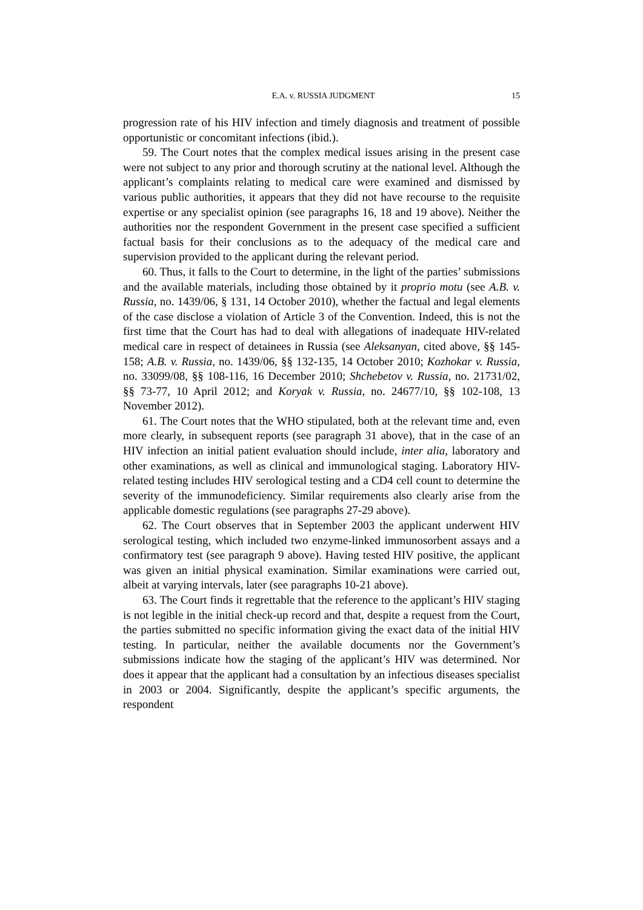E.A. v. RUSSIA JUDGMENT 15
progression rate of his HIV infection and timely diagnosis and treatment of possible opportunistic or concomitant infections (ibid.).
59. The Court notes that the complex medical issues arising in the present case were not subject to any prior and thorough scrutiny at the national level. Although the applicant’s complaints relating to medical care were examined and dismissed by various public authorities, it appears that they did not have recourse to the requisite expertise or any specialist opinion (see paragraphs 16, 18 and 19 above). Neither the authorities nor the respondent Government in the present case specified a sufficient factual basis for their conclusions as to the adequacy of the medical care and supervision provided to the applicant during the relevant period.
60. Thus, it falls to the Court to determine, in the light of the parties’ submissions and the available materials, including those obtained by it proprio motu (see A.B. v. Russia, no. 1439/06, § 131, 14 October 2010), whether the factual and legal elements of the case disclose a violation of Article 3 of the Convention. Indeed, this is not the first time that the Court has had to deal with allegations of inadequate HIV-related medical care in respect of detainees in Russia (see Aleksanyan, cited above, §§ 145-158; A.B. v. Russia, no. 1439/06, §§ 132-135, 14 October 2010; Kozhokar v. Russia, no. 33099/08, §§ 108-116, 16 December 2010; Shchebetov v. Russia, no. 21731/02, §§ 73-77, 10 April 2012; and Koryak v. Russia, no. 24677/10, §§ 102-108, 13 November 2012).
61. The Court notes that the WHO stipulated, both at the relevant time and, even more clearly, in subsequent reports (see paragraph 31 above), that in the case of an HIV infection an initial patient evaluation should include, inter alia, laboratory and other examinations, as well as clinical and immunological staging. Laboratory HIV-related testing includes HIV serological testing and a CD4 cell count to determine the severity of the immunodeficiency. Similar requirements also clearly arise from the applicable domestic regulations (see paragraphs 27-29 above).
62. The Court observes that in September 2003 the applicant underwent HIV serological testing, which included two enzyme-linked immunosorbent assays and a confirmatory test (see paragraph 9 above). Having tested HIV positive, the applicant was given an initial physical examination. Similar examinations were carried out, albeit at varying intervals, later (see paragraphs 10-21 above).
63. The Court finds it regrettable that the reference to the applicant’s HIV staging is not legible in the initial check-up record and that, despite a request from the Court, the parties submitted no specific information giving the exact data of the initial HIV testing. In particular, neither the available documents nor the Government’s submissions indicate how the staging of the applicant’s HIV was determined. Nor does it appear that the applicant had a consultation by an infectious diseases specialist in 2003 or 2004. Significantly, despite the applicant’s specific arguments, the respondent